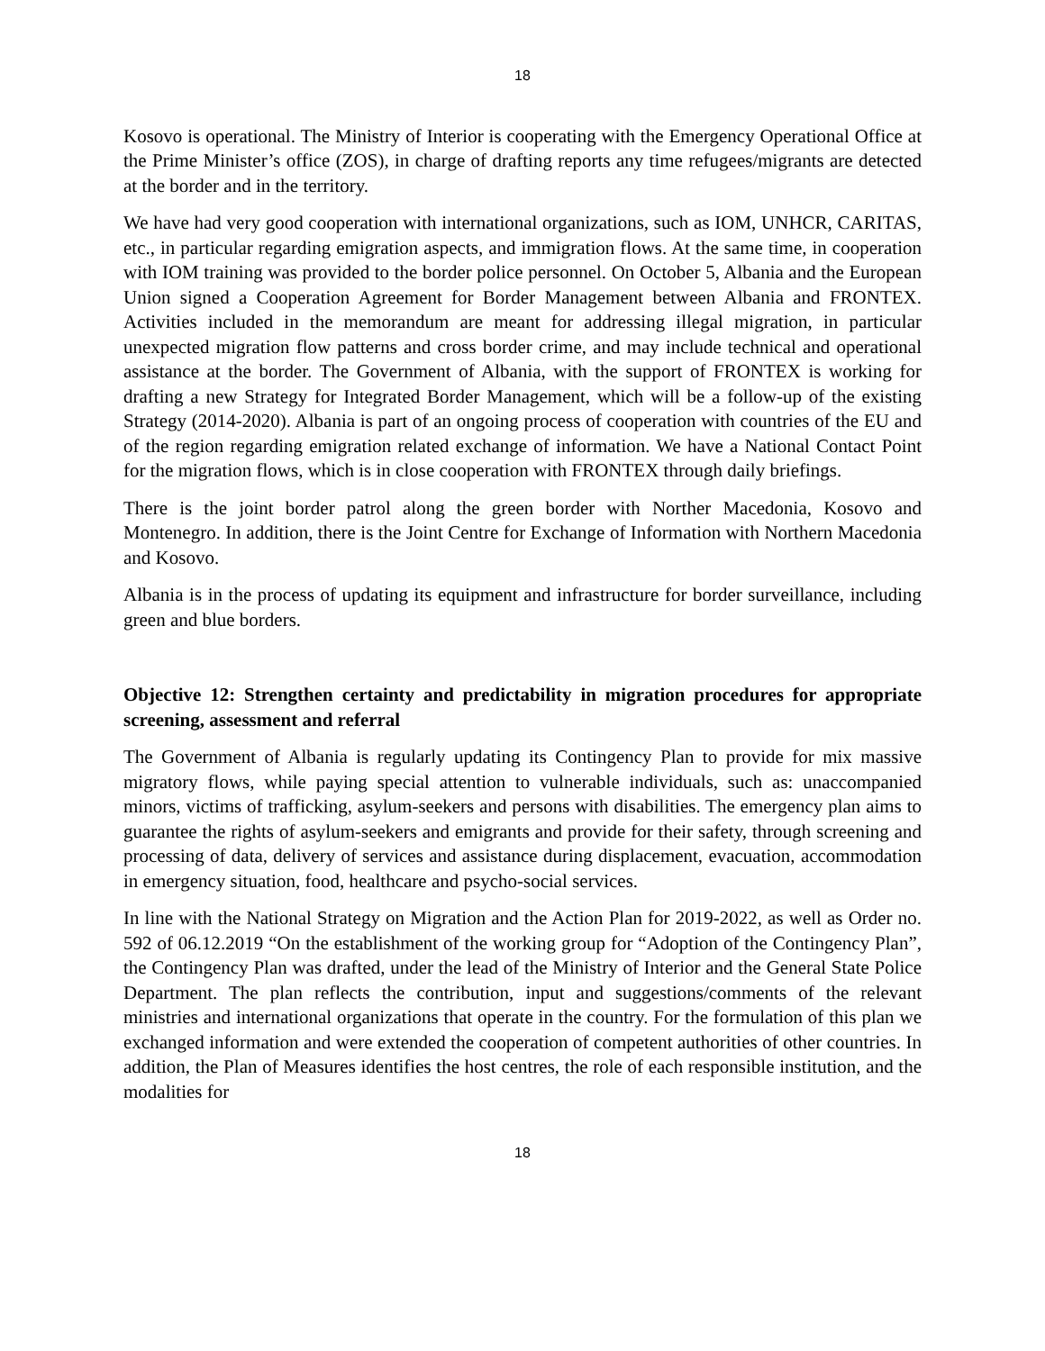18
Kosovo is operational. The Ministry of Interior is cooperating with the Emergency Operational Office at the Prime Minister’s office (ZOS), in charge of drafting reports any time refugees/migrants are detected at the border and in the territory.
We have had very good cooperation with international organizations, such as IOM, UNHCR, CARITAS, etc., in particular regarding emigration aspects, and immigration flows. At the same time, in cooperation with IOM training was provided to the border police personnel. On October 5, Albania and the European Union signed a Cooperation Agreement for Border Management between Albania and FRONTEX. Activities included in the memorandum are meant for addressing illegal migration, in particular unexpected migration flow patterns and cross border crime, and may include technical and operational assistance at the border. The Government of Albania, with the support of FRONTEX is working for drafting a new Strategy for Integrated Border Management, which will be a follow-up of the existing Strategy (2014-2020). Albania is part of an ongoing process of cooperation with countries of the EU and of the region regarding emigration related exchange of information. We have a National Contact Point for the migration flows, which is in close cooperation with FRONTEX through daily briefings.
There is the joint border patrol along the green border with Norther Macedonia, Kosovo and Montenegro. In addition, there is the Joint Centre for Exchange of Information with Northern Macedonia and Kosovo.
Albania is in the process of updating its equipment and infrastructure for border surveillance, including green and blue borders.
Objective 12: Strengthen certainty and predictability in migration procedures for appropriate screening, assessment and referral
The Government of Albania is regularly updating its Contingency Plan to provide for mix massive migratory flows, while paying special attention to vulnerable individuals, such as: unaccompanied minors, victims of trafficking, asylum-seekers and persons with disabilities. The emergency plan aims to guarantee the rights of asylum-seekers and emigrants and provide for their safety, through screening and processing of data, delivery of services and assistance during displacement, evacuation, accommodation in emergency situation, food, healthcare and psycho-social services.
In line with the National Strategy on Migration and the Action Plan for 2019-2022, as well as Order no. 592 of 06.12.2019 “On the establishment of the working group for “Adoption of the Contingency Plan”, the Contingency Plan was drafted, under the lead of the Ministry of Interior and the General State Police Department. The plan reflects the contribution, input and suggestions/comments of the relevant ministries and international organizations that operate in the country. For the formulation of this plan we exchanged information and were extended the cooperation of competent authorities of other countries. In addition, the Plan of Measures identifies the host centres, the role of each responsible institution, and the modalities for
18